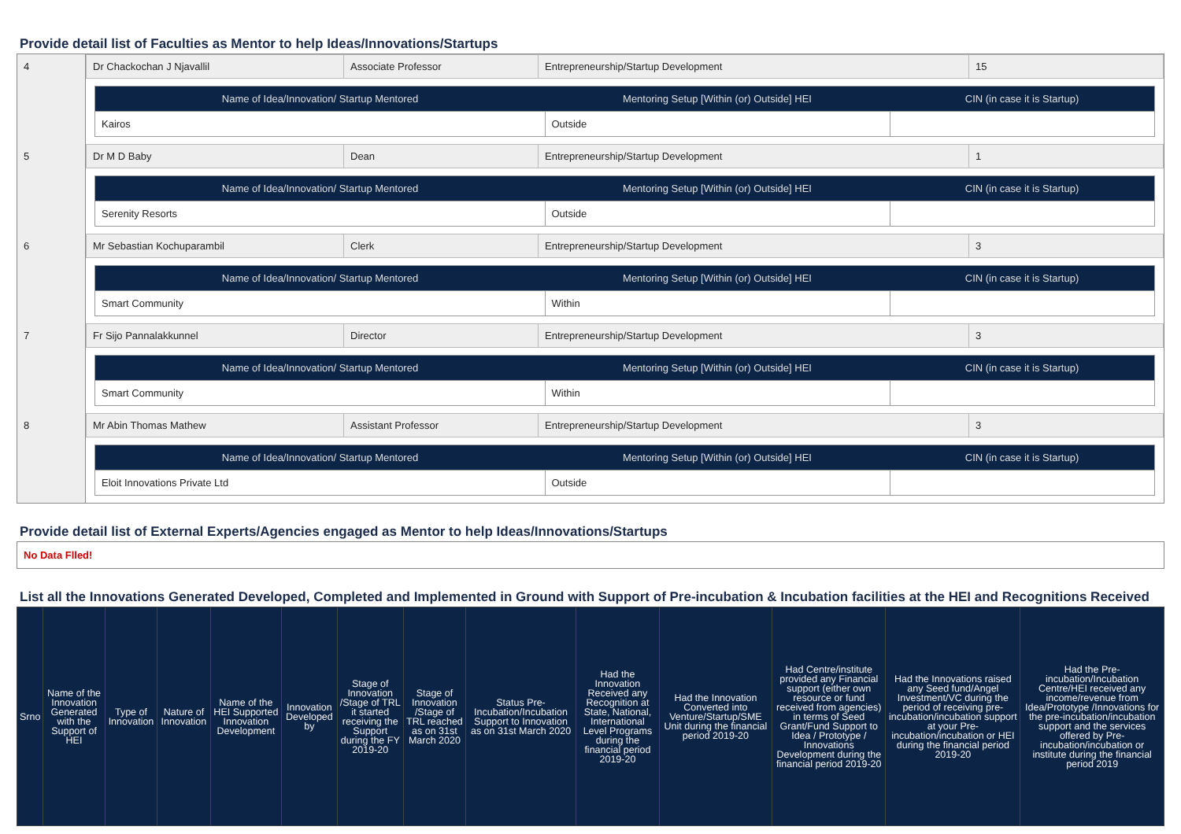Provide detail list of Faculties as Mentor to help Ideas/Innovations/Startups
| 4 | / Dr Chackochan J Njavallil / Associate Professor / Entrepreneurship/Startup Development / 15 / |
| | / Name of Idea/Innovation/ Startup Mentored / Mentoring Setup [Within (or) Outside] HEI / CIN (in case it is Startup) / / --- / --- / --- / / Kairos / Outside / / |
| 5 | / Dr M D Baby / Dean / Entrepreneurship/Startup Development / 1 / |
| | / Name of Idea/Innovation/ Startup Mentored / Mentoring Setup [Within (or) Outside] HEI / CIN (in case it is Startup) / / --- / --- / --- / / Serenity Resorts / Outside / / |
| 6 | / Mr Sebastian Kochuparambil / Clerk / Entrepreneurship/Startup Development / 3 / |
| | / Name of Idea/Innovation/ Startup Mentored / Mentoring Setup [Within (or) Outside] HEI / CIN (in case it is Startup) / / --- / --- / --- / / Smart Community / Within / / |
| 7 | / Fr Sijo Pannalakkunnel / Director / Entrepreneurship/Startup Development / 3 / |
| | / Name of Idea/Innovation/ Startup Mentored / Mentoring Setup [Within (or) Outside] HEI / CIN (in case it is Startup) / / --- / --- / --- / / Smart Community / Within / / |
| 8 | / Mr Abin Thomas Mathew / Assistant Professor / Entrepreneurship/Startup Development / 3 / |
| | / Name of Idea/Innovation/ Startup Mentored / Mentoring Setup [Within (or) Outside] HEI / CIN (in case it is Startup) / / --- / --- / --- / / Eloit Innovations Private Ltd / Outside / / |
Provide detail list of External Experts/Agencies engaged as Mentor to help Ideas/Innovations/Startups
No Data Flled!
List all the Innovations Generated Developed, Completed and Implemented in Ground with Support of Pre-incubation & Incubation facilities at the HEI and Recognitions Received
| Srno | Name of the Innovation Generated with the Support of HEI | Type of Innovation | Nature of Innovation | Name of the HEI Supported Innovation Development | Innovation Developed by | Stage of Innovation /Stage of TRL it started receiving the Support during the FY 2019-20 | Stage of Innovation /Stage of TRL reached as on 31st March 2020 | Status Pre-Incubation/Incubation Support to Innovation as on 31st March 2020 | Had the Innovation Received any Recognition at State, National, International Level Programs during the financial period 2019-20 | Had the Innovation Converted into Venture/Startup/SME Unit during the financial period 2019-20 | Had Centre/institute provided any Financial support (either own resource or fund received from agencies) in terms of Seed Grant/Fund Support to Idea / Prototype / Innovations Development during the financial period 2019-20 | Had the Innovations raised any Seed fund/Angel Investment/VC during the period of receiving pre-incubation/incubation support at your Pre-incubation/incubation or HEI during the financial period 2019-20 | Had the Pre-incubation/Incubation Centre/HEI received any income/revenue from Idea/Prototype /Innovations for the pre-incubation/incubation support and the services offered by Pre-incubation/incubation or institute during the financial period 2019 |
| --- | --- | --- | --- | --- | --- | --- | --- | --- | --- | --- | --- | --- | --- |